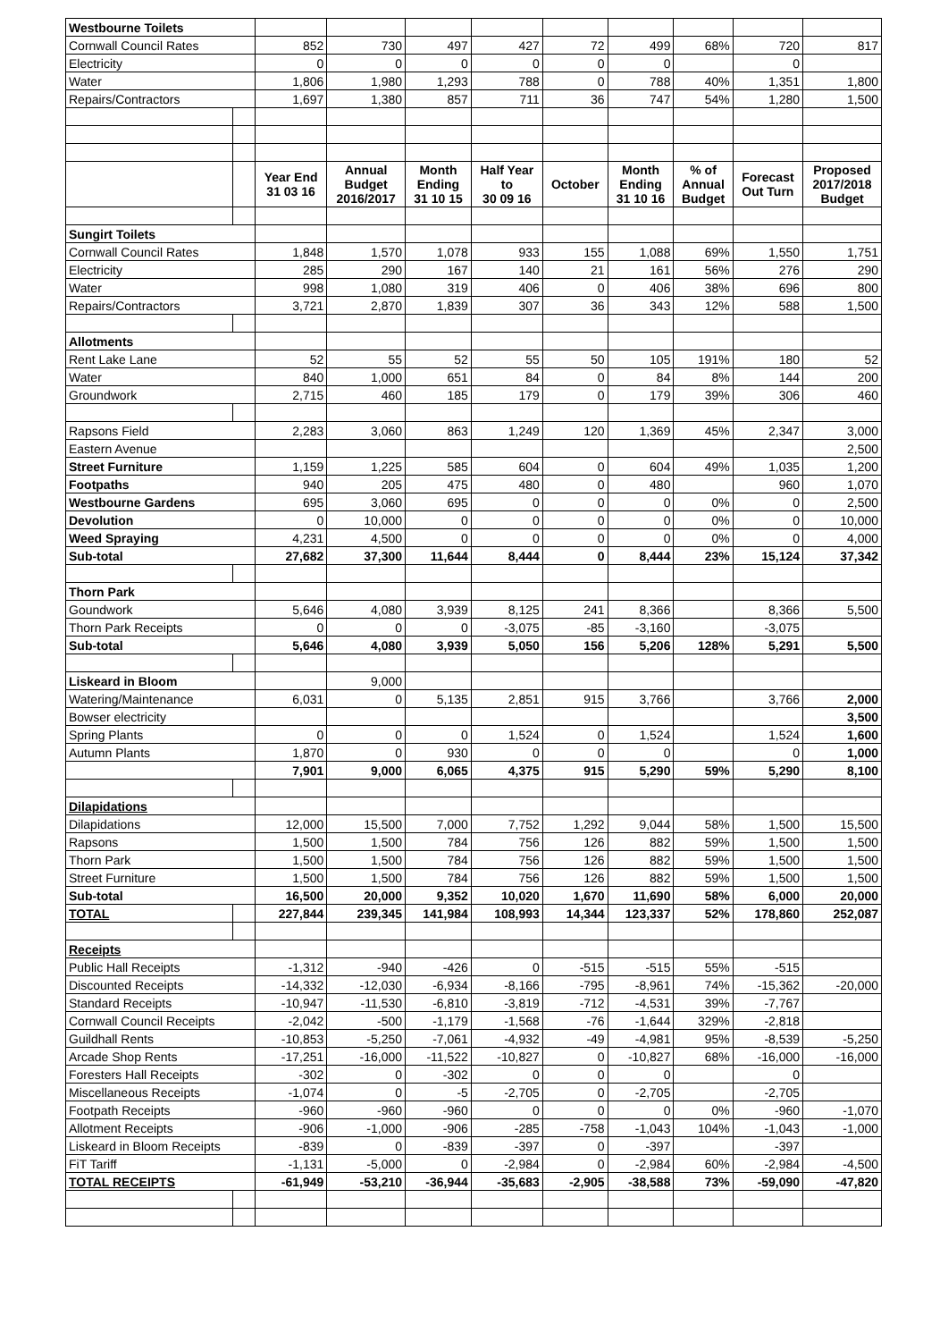| Westbourne Toilets | | | | | | | | | | |
| Cornwall Council Rates | | 852 | 730 | 497 | 427 | 72 | 499 | 68% | 720 | 817 |
| Electricity | | 0 | 0 | 0 | 0 | 0 | 0 | | 0 | |
| Water | | 1,806 | 1,980 | 1,293 | 788 | 0 | 788 | 40% | 1,351 | 1,800 |
| Repairs/Contractors | | 1,697 | 1,380 | 857 | 711 | 36 | 747 | 54% | 1,280 | 1,500 |
| | | Year End 31 03 16 | Annual Budget 2016/2017 | Month Ending 31 10 15 | Half Year to 30 09 16 | October | Month Ending 31 10 16 | % of Annual Budget | Forecast Out Turn | Proposed 2017/2018 Budget |
| Sungirt Toilets | | | | | | | | | | |
| Cornwall Council Rates | | 1,848 | 1,570 | 1,078 | 933 | 155 | 1,088 | 69% | 1,550 | 1,751 |
| Electricity | | 285 | 290 | 167 | 140 | 21 | 161 | 56% | 276 | 290 |
| Water | | 998 | 1,080 | 319 | 406 | 0 | 406 | 38% | 696 | 800 |
| Repairs/Contractors | | 3,721 | 2,870 | 1,839 | 307 | 36 | 343 | 12% | 588 | 1,500 |
| Allotments | | | | | | | | | | |
| Rent Lake Lane | | 52 | 55 | 52 | 55 | 50 | 105 | 191% | 180 | 52 |
| Water | | 840 | 1,000 | 651 | 84 | 0 | 84 | 8% | 144 | 200 |
| Groundwork | | 2,715 | 460 | 185 | 179 | 0 | 179 | 39% | 306 | 460 |
| Rapsons Field | | 2,283 | 3,060 | 863 | 1,249 | 120 | 1,369 | 45% | 2,347 | 3,000 |
| Eastern Avenue | | | | | | | | | | 2,500 |
| Street Furniture | | 1,159 | 1,225 | 585 | 604 | 0 | 604 | 49% | 1,035 | 1,200 |
| Footpaths | | 940 | 205 | 475 | 480 | 0 | 480 | | 960 | 1,070 |
| Westbourne Gardens | | 695 | 3,060 | 695 | 0 | 0 | 0 | 0% | 0 | 2,500 |
| Devolution | | 0 | 10,000 | 0 | 0 | 0 | 0 | 0% | 0 | 10,000 |
| Weed Spraying | | 4,231 | 4,500 | 0 | 0 | 0 | 0 | 0% | 0 | 4,000 |
| Sub-total | | 27,682 | 37,300 | 11,644 | 8,444 | 0 | 8,444 | 23% | 15,124 | 37,342 |
| Thorn Park | | | | | | | | | | |
| Goundwork | | 5,646 | 4,080 | 3,939 | 8,125 | 241 | 8,366 | | 8,366 | 5,500 |
| Thorn Park Receipts | | 0 | 0 | 0 | -3,075 | -85 | -3,160 | | -3,075 | |
| Sub-total | | 5,646 | 4,080 | 3,939 | 5,050 | 156 | 5,206 | 128% | 5,291 | 5,500 |
| Liskeard in Bloom | | | 9,000 | | | | | | | |
| Watering/Maintenance | | 6,031 | 0 | 5,135 | 2,851 | 915 | 3,766 | | 3,766 | 2,000 |
| Bowser electricity | | | | | | | | | | 3,500 |
| Spring Plants | | 0 | 0 | 0 | 1,524 | 0 | 1,524 | | 1,524 | 1,600 |
| Autumn Plants | | 1,870 | 0 | 930 | 0 | 0 | 0 | | 0 | 1,000 |
| | | 7,901 | 9,000 | 6,065 | 4,375 | 915 | 5,290 | 59% | 5,290 | 8,100 |
| Dilapidations | | | | | | | | | | |
| Dilapidations | | 12,000 | 15,500 | 7,000 | 7,752 | 1,292 | 9,044 | 58% | 1,500 | 15,500 |
| Rapsons | | 1,500 | 1,500 | 784 | 756 | 126 | 882 | 59% | 1,500 | 1,500 |
| Thorn Park | | 1,500 | 1,500 | 784 | 756 | 126 | 882 | 59% | 1,500 | 1,500 |
| Street Furniture | | 1,500 | 1,500 | 784 | 756 | 126 | 882 | 59% | 1,500 | 1,500 |
| Sub-total | | 16,500 | 20,000 | 9,352 | 10,020 | 1,670 | 11,690 | 58% | 6,000 | 20,000 |
| TOTAL | | 227,844 | 239,345 | 141,984 | 108,993 | 14,344 | 123,337 | 52% | 178,860 | 252,087 |
| Receipts | | | | | | | | | | |
| Public Hall Receipts | | -1,312 | -940 | -426 | 0 | -515 | -515 | 55% | -515 | |
| Discounted Receipts | | -14,332 | -12,030 | -6,934 | -8,166 | -795 | -8,961 | 74% | -15,362 | -20,000 |
| Standard Receipts | | -10,947 | -11,530 | -6,810 | -3,819 | -712 | -4,531 | 39% | -7,767 | |
| Cornwall Council Receipts | | -2,042 | -500 | -1,179 | -1,568 | -76 | -1,644 | 329% | -2,818 | |
| Guildhall Rents | | -10,853 | -5,250 | -7,061 | -4,932 | -49 | -4,981 | 95% | -8,539 | -5,250 |
| Arcade Shop Rents | | -17,251 | -16,000 | -11,522 | -10,827 | 0 | -10,827 | 68% | -16,000 | -16,000 |
| Foresters Hall Receipts | | -302 | 0 | -302 | 0 | 0 | 0 | | 0 | |
| Miscellaneous Receipts | | -1,074 | 0 | -5 | -2,705 | 0 | -2,705 | | -2,705 | |
| Footpath Receipts | | -960 | -960 | -960 | 0 | 0 | 0 | 0% | -960 | -1,070 |
| Allotment Receipts | | -906 | -1,000 | -906 | -285 | -758 | -1,043 | 104% | -1,043 | -1,000 |
| Liskeard in Bloom Receipts | | -839 | 0 | -839 | -397 | 0 | -397 | | -397 | |
| FiT Tariff | | -1,131 | -5,000 | 0 | -2,984 | 0 | -2,984 | 60% | -2,984 | -4,500 |
| TOTAL RECEIPTS | | -61,949 | -53,210 | -36,944 | -35,683 | -2,905 | -38,588 | 73% | -59,090 | -47,820 |